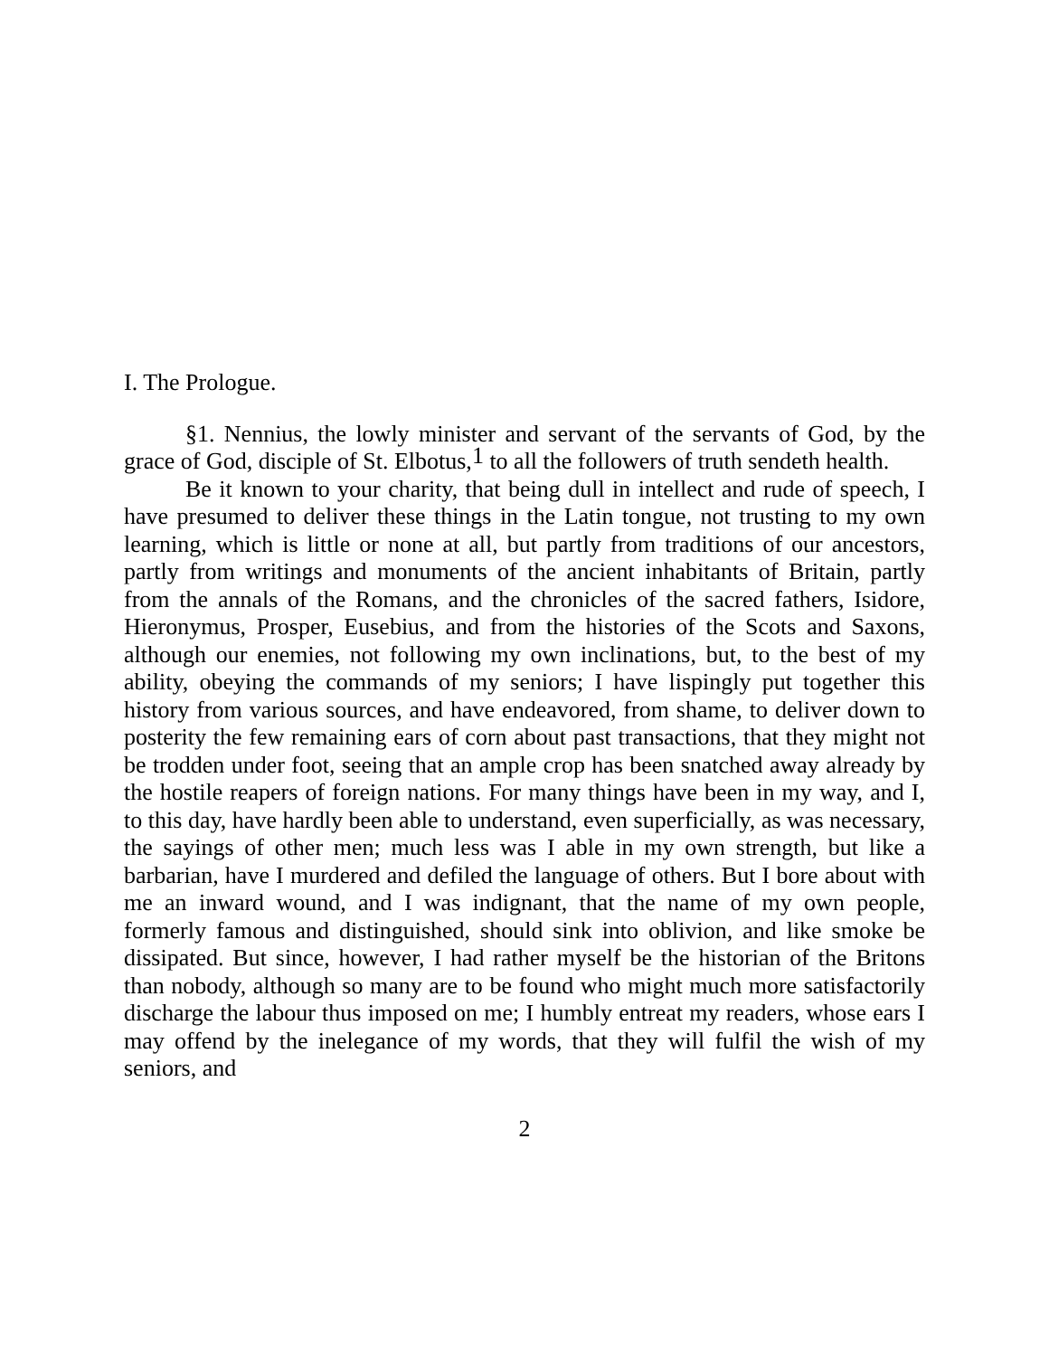I. The Prologue.
§1. Nennius, the lowly minister and servant of the servants of God, by the grace of God, disciple of St. Elbotus,<sup>1</sup> to all the followers of truth sendeth health.
Be it known to your charity, that being dull in intellect and rude of speech, I have presumed to deliver these things in the Latin tongue, not trusting to my own learning, which is little or none at all, but partly from traditions of our ancestors, partly from writings and monuments of the ancient inhabitants of Britain, partly from the annals of the Romans, and the chronicles of the sacred fathers, Isidore, Hieronymus, Prosper, Eusebius, and from the histories of the Scots and Saxons, although our enemies, not following my own inclinations, but, to the best of my ability, obeying the commands of my seniors; I have lispingly put together this history from various sources, and have endeavored, from shame, to deliver down to posterity the few remaining ears of corn about past transactions, that they might not be trodden under foot, seeing that an ample crop has been snatched away already by the hostile reapers of foreign nations. For many things have been in my way, and I, to this day, have hardly been able to understand, even superficially, as was necessary, the sayings of other men; much less was I able in my own strength, but like a barbarian, have I murdered and defiled the language of others. But I bore about with me an inward wound, and I was indignant, that the name of my own people, formerly famous and distinguished, should sink into oblivion, and like smoke be dissipated. But since, however, I had rather myself be the historian of the Britons than nobody, although so many are to be found who might much more satisfactorily discharge the labour thus imposed on me; I humbly entreat my readers, whose ears I may offend by the inelegance of my words, that they will fulfil the wish of my seniors, and
2